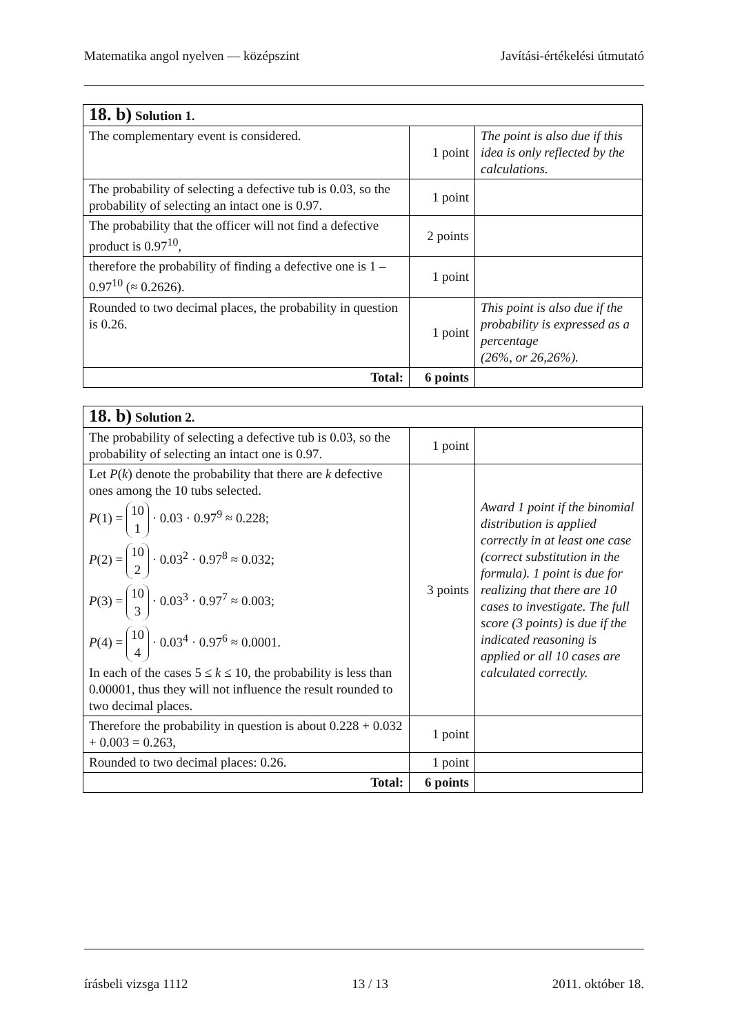Matematika angol nyelven — középszint Javítási-értékelési útmutató
| 18. b) Solution 1. | | |
| The complementary event is considered. | 1 point | The point is also due if this idea is only reflected by the calculations. |
| The probability of selecting a defective tub is 0.03, so the probability of selecting an intact one is 0.97. | 1 point | |
| The probability that the officer will not find a defective product is 0.97<sup>10</sup>, | 2 points | |
| therefore the probability of finding a defective one is 1 – 0.97<sup>10</sup> (≈ 0.2626). | 1 point | |
| Rounded to two decimal places, the probability in question is 0.26. | 1 point | This point is also due if the probability is expressed as a percentage (26%, or 26,26%). |
| Total: | 6 points | |
| 18. b) Solution 2. | | |
| The probability of selecting a defective tub is 0.03, so the probability of selecting an intact one is 0.97. | 1 point | |
| Let P ( k ) denote the probability that there are k defective ones among the 10 tubs selected. P (1) = 10 1 · 0.03 · 0.97<sup>9</sup> ≈ 0.228; P (2) = 10 2 · 0.03<sup>2</sup> · 0.97<sup>8</sup> ≈ 0.032; P (3) = 10 3 · 0.03<sup>3</sup> · 0.97<sup>7</sup> ≈ 0.003; P (4) = 10 4 · 0.03<sup>4</sup> · 0.97<sup>6</sup> ≈ 0.0001. In each of the cases 5 ≤ k ≤ 10, the probability is less than 0.00001, thus they will not influence the result rounded to two decimal places. | 3 points | Award 1 point if the binomial distribution is applied correctly in at least one case (correct substitution in the formula). 1 point is due for realizing that there are 10 cases to investigate. The full score (3 points) is due if the indicated reasoning is applied or all 10 cases are calculated correctly. |
| Therefore the probability in question is about 0.228 + 0.032 + 0.003 = 0.263, | 1 point | |
| Rounded to two decimal places: 0.26. | 1 point | |
| Total: | 6 points | |
írásbeli vizsga 1112 13 / 13 2011. október 18.